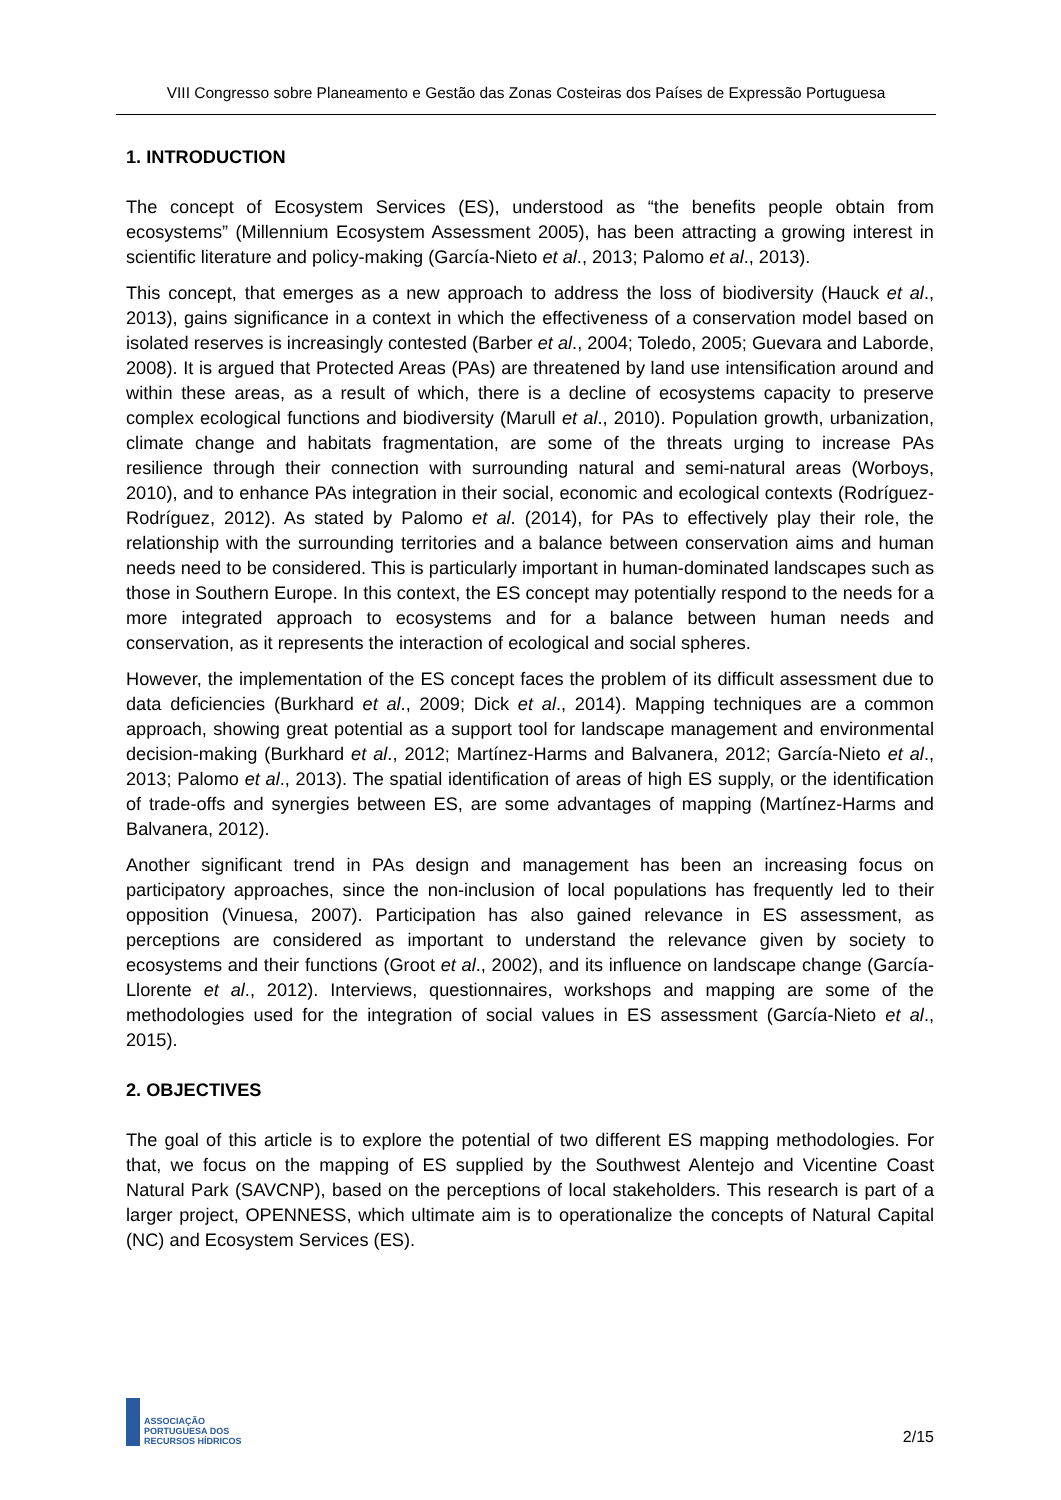VIII Congresso sobre Planeamento e Gestão das Zonas Costeiras dos Países de Expressão Portuguesa
1. INTRODUCTION
The concept of Ecosystem Services (ES), understood as “the benefits people obtain from ecosystems” (Millennium Ecosystem Assessment 2005), has been attracting a growing interest in scientific literature and policy-making (García-Nieto et al., 2013; Palomo et al., 2013).
This concept, that emerges as a new approach to address the loss of biodiversity (Hauck et al., 2013), gains significance in a context in which the effectiveness of a conservation model based on isolated reserves is increasingly contested (Barber et al., 2004; Toledo, 2005; Guevara and Laborde, 2008). It is argued that Protected Areas (PAs) are threatened by land use intensification around and within these areas, as a result of which, there is a decline of ecosystems capacity to preserve complex ecological functions and biodiversity (Marull et al., 2010). Population growth, urbanization, climate change and habitats fragmentation, are some of the threats urging to increase PAs resilience through their connection with surrounding natural and semi-natural areas (Worboys, 2010), and to enhance PAs integration in their social, economic and ecological contexts (Rodríguez-Rodríguez, 2012). As stated by Palomo et al. (2014), for PAs to effectively play their role, the relationship with the surrounding territories and a balance between conservation aims and human needs need to be considered. This is particularly important in human-dominated landscapes such as those in Southern Europe. In this context, the ES concept may potentially respond to the needs for a more integrated approach to ecosystems and for a balance between human needs and conservation, as it represents the interaction of ecological and social spheres.
However, the implementation of the ES concept faces the problem of its difficult assessment due to data deficiencies (Burkhard et al., 2009; Dick et al., 2014). Mapping techniques are a common approach, showing great potential as a support tool for landscape management and environmental decision-making (Burkhard et al., 2012; Martínez-Harms and Balvanera, 2012; García-Nieto et al., 2013; Palomo et al., 2013). The spatial identification of areas of high ES supply, or the identification of trade-offs and synergies between ES, are some advantages of mapping (Martínez-Harms and Balvanera, 2012).
Another significant trend in PAs design and management has been an increasing focus on participatory approaches, since the non-inclusion of local populations has frequently led to their opposition (Vinuesa, 2007). Participation has also gained relevance in ES assessment, as perceptions are considered as important to understand the relevance given by society to ecosystems and their functions (Groot et al., 2002), and its influence on landscape change (García-Llorente et al., 2012). Interviews, questionnaires, workshops and mapping are some of the methodologies used for the integration of social values in ES assessment (García-Nieto et al., 2015).
2. OBJECTIVES
The goal of this article is to explore the potential of two different ES mapping methodologies. For that, we focus on the mapping of ES supplied by the Southwest Alentejo and Vicentine Coast Natural Park (SAVCNP), based on the perceptions of local stakeholders. This research is part of a larger project, OPENNESS, which ultimate aim is to operationalize the concepts of Natural Capital (NC) and Ecosystem Services (ES).
ASSOCIAÇÃO
PORTUGUESA DOS
RECURSOS HÍDRICOS
2/15